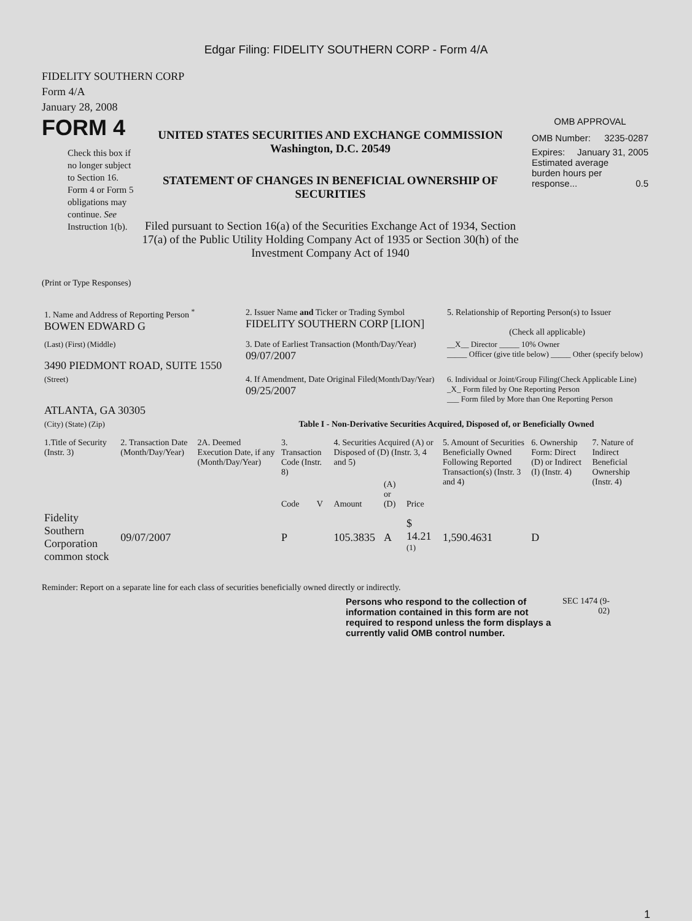Edgar Filing: FIDELITY SOUTHERN CORP - Form 4/A
FIDELITY SOUTHERN CORP
Form 4/A
January 28, 2008
FORM 4
Check this box if no longer subject to Section 16. Form 4 or Form 5 obligations may continue. See Instruction 1(b).
UNITED STATES SECURITIES AND EXCHANGE COMMISSION
Washington, D.C. 20549
STATEMENT OF CHANGES IN BENEFICIAL OWNERSHIP OF SECURITIES
Filed pursuant to Section 16(a) of the Securities Exchange Act of 1934, Section 17(a) of the Public Utility Holding Company Act of 1935 or Section 30(h) of the Investment Company Act of 1940
OMB APPROVAL
OMB Number: 3235-0287
Expires: January 31, 2005
Estimated average burden hours per response... 0.5
(Print or Type Responses)
| 1. Name and Address of Reporting Person <sup>*</sup> BOWEN EDWARD G | 2. Issuer Name and Ticker or Trading Symbol FIDELITY SOUTHERN CORP [LION] | 5. Relationship of Reporting Person(s) to Issuer (Check all applicable) |
| (Last) (First) (Middle) 3490 PIEDMONT ROAD, SUITE 1550 | 3. Date of Earliest Transaction (Month/Day/Year) 09/07/2007 | __X__ Director _____ 10% Owner _____ Officer (give title below) _____ Other (specify below) |
| (Street) ATLANTA, GA 30305 | 4. If Amendment, Date Original Filed (Month/Day/Year) 09/25/2007 | 6. Individual or Joint/Group Filing(Check Applicable Line) _X_ Form filed by One Reporting Person ___ Form filed by More than One Reporting Person |
| (City) (State) (Zip) | Table I - Non-Derivative Securities Acquired, Disposed of, or Beneficially Owned | |
| 1.Title of Security (Instr. 3) | 2. Transaction Date (Month/Day/Year) | 2A. Deemed Execution Date, if any (Month/Day/Year) | 3. Transaction Code (Instr. 8) | | 4. Securities Acquired (A) or Disposed of (D) (Instr. 3, 4 and 5) | | | 5. Amount of Securities Beneficially Owned Following Reported Transaction(s) (Instr. 3 and 4) | 6. Ownership Form: Direct (D) or Indirect (I) (Instr. 4) | 7. Nature of Indirect Beneficial Ownership (Instr. 4) |
| --- | --- | --- | --- | --- | --- | --- | --- | --- | --- | --- |
| | | | Code | V | Amount | (A) or (D) | Price | | | |
| Fidelity Southern Corporation common stock | 09/07/2007 | | P | | 105.3835 | A | $ 14.21 <sup>(1)</sup> | 1,590.4631 | D | |
Reminder: Report on a separate line for each class of securities beneficially owned directly or indirectly.
Persons who respond to the collection of information contained in this form are not required to respond unless the form displays a currently valid OMB control number.
SEC 1474 (9-02)
1